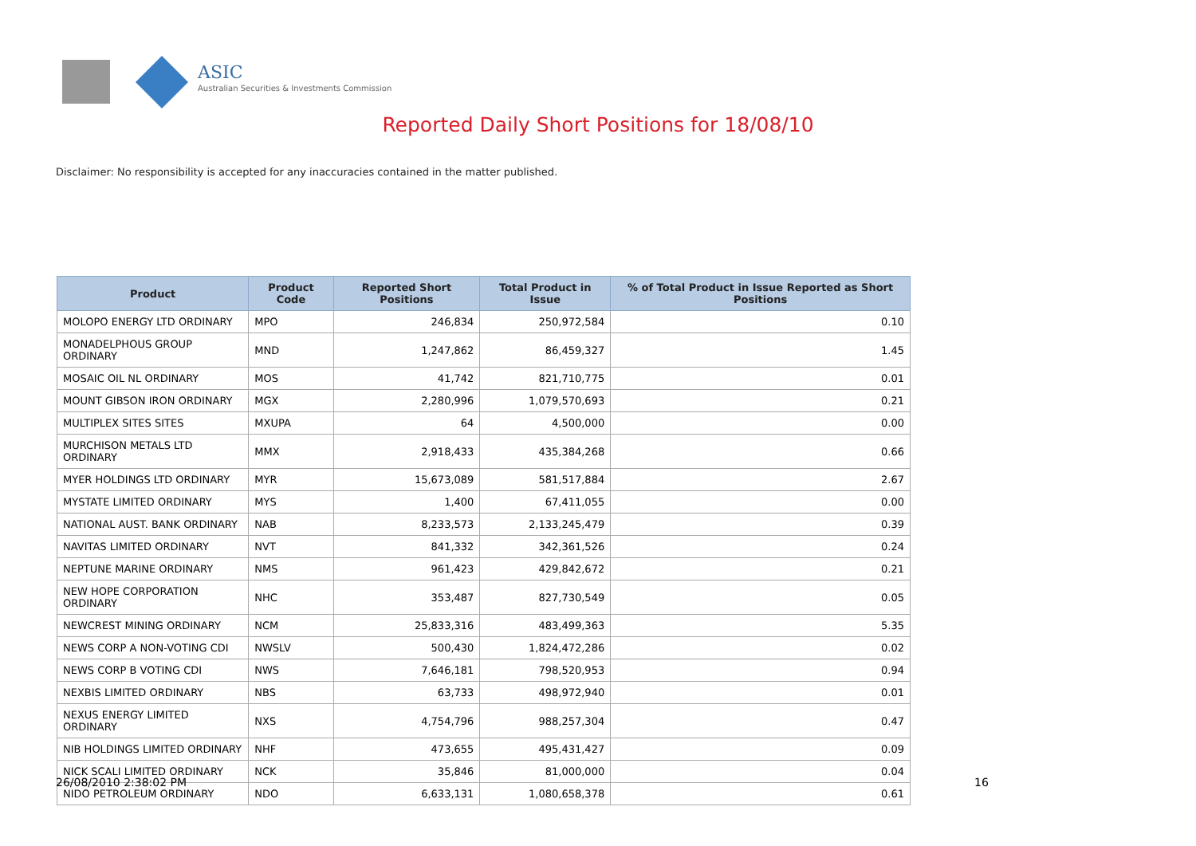ASIC
Australian Securities & Investments Commission
Reported Daily Short Positions for 18/08/10
Disclaimer: No responsibility is accepted for any inaccuracies contained in the matter published.
| Product | Product Code | Reported Short Positions | Total Product in Issue | % of Total Product in Issue Reported as Short Positions |
| --- | --- | --- | --- | --- |
| MOLOPO ENERGY LTD ORDINARY | MPO | 246,834 | 250,972,584 | 0.10 |
| MONADELPHOUS GROUP ORDINARY | MND | 1,247,862 | 86,459,327 | 1.45 |
| MOSAIC OIL NL ORDINARY | MOS | 41,742 | 821,710,775 | 0.01 |
| MOUNT GIBSON IRON ORDINARY | MGX | 2,280,996 | 1,079,570,693 | 0.21 |
| MULTIPLEX SITES SITES | MXUPA | 64 | 4,500,000 | 0.00 |
| MURCHISON METALS LTD ORDINARY | MMX | 2,918,433 | 435,384,268 | 0.66 |
| MYER HOLDINGS LTD ORDINARY | MYR | 15,673,089 | 581,517,884 | 2.67 |
| MYSTATE LIMITED ORDINARY | MYS | 1,400 | 67,411,055 | 0.00 |
| NATIONAL AUST. BANK ORDINARY | NAB | 8,233,573 | 2,133,245,479 | 0.39 |
| NAVITAS LIMITED ORDINARY | NVT | 841,332 | 342,361,526 | 0.24 |
| NEPTUNE MARINE ORDINARY | NMS | 961,423 | 429,842,672 | 0.21 |
| NEW HOPE CORPORATION ORDINARY | NHC | 353,487 | 827,730,549 | 0.05 |
| NEWCREST MINING ORDINARY | NCM | 25,833,316 | 483,499,363 | 5.35 |
| NEWS CORP A NON-VOTING CDI | NWSLV | 500,430 | 1,824,472,286 | 0.02 |
| NEWS CORP B VOTING CDI | NWS | 7,646,181 | 798,520,953 | 0.94 |
| NEXBIS LIMITED ORDINARY | NBS | 63,733 | 498,972,940 | 0.01 |
| NEXUS ENERGY LIMITED ORDINARY | NXS | 4,754,796 | 988,257,304 | 0.47 |
| NIB HOLDINGS LIMITED ORDINARY | NHF | 473,655 | 495,431,427 | 0.09 |
| NICK SCALI LIMITED ORDINARY | NCK | 35,846 | 81,000,000 | 0.04 |
| NIDO PETROLEUM ORDINARY | NDO | 6,633,131 | 1,080,658,378 | 0.61 |
26/08/2010 2:38:02 PM 16